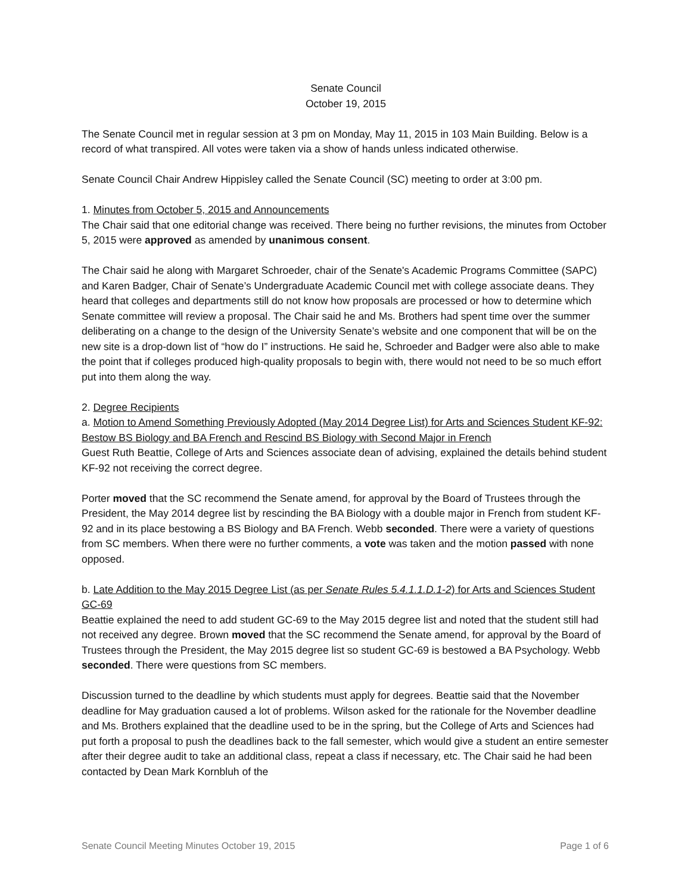Senate Council
October 19, 2015
The Senate Council met in regular session at 3 pm on Monday, May 11, 2015 in 103 Main Building. Below is a record of what transpired. All votes were taken via a show of hands unless indicated otherwise.
Senate Council Chair Andrew Hippisley called the Senate Council (SC) meeting to order at 3:00 pm.
1. Minutes from October 5, 2015 and Announcements
The Chair said that one editorial change was received. There being no further revisions, the minutes from October 5, 2015 were approved as amended by unanimous consent.
The Chair said he along with Margaret Schroeder, chair of the Senate's Academic Programs Committee (SAPC) and Karen Badger, Chair of Senate’s Undergraduate Academic Council met with college associate deans. They heard that colleges and departments still do not know how proposals are processed or how to determine which Senate committee will review a proposal. The Chair said he and Ms. Brothers had spent time over the summer deliberating on a change to the design of the University Senate’s website and one component that will be on the new site is a drop-down list of “how do I” instructions. He said he, Schroeder and Badger were also able to make the point that if colleges produced high-quality proposals to begin with, there would not need to be so much effort put into them along the way.
2. Degree Recipients
a. Motion to Amend Something Previously Adopted (May 2014 Degree List) for Arts and Sciences Student KF-92: Bestow BS Biology and BA French and Rescind BS Biology with Second Major in French
Guest Ruth Beattie, College of Arts and Sciences associate dean of advising, explained the details behind student KF-92 not receiving the correct degree.
Porter moved that the SC recommend the Senate amend, for approval by the Board of Trustees through the President, the May 2014 degree list by rescinding the BA Biology with a double major in French from student KF-92 and in its place bestowing a BS Biology and BA French. Webb seconded. There were a variety of questions from SC members. When there were no further comments, a vote was taken and the motion passed with none opposed.
b. Late Addition to the May 2015 Degree List (as per Senate Rules 5.4.1.1.D.1-2) for Arts and Sciences Student GC-69
Beattie explained the need to add student GC-69 to the May 2015 degree list and noted that the student still had not received any degree. Brown moved that the SC recommend the Senate amend, for approval by the Board of Trustees through the President, the May 2015 degree list so student GC-69 is bestowed a BA Psychology. Webb seconded. There were questions from SC members.
Discussion turned to the deadline by which students must apply for degrees. Beattie said that the November deadline for May graduation caused a lot of problems. Wilson asked for the rationale for the November deadline and Ms. Brothers explained that the deadline used to be in the spring, but the College of Arts and Sciences had put forth a proposal to push the deadlines back to the fall semester, which would give a student an entire semester after their degree audit to take an additional class, repeat a class if necessary, etc. The Chair said he had been contacted by Dean Mark Kornbluh of the
Senate Council Meeting Minutes October 19, 2015 Page 1 of 6